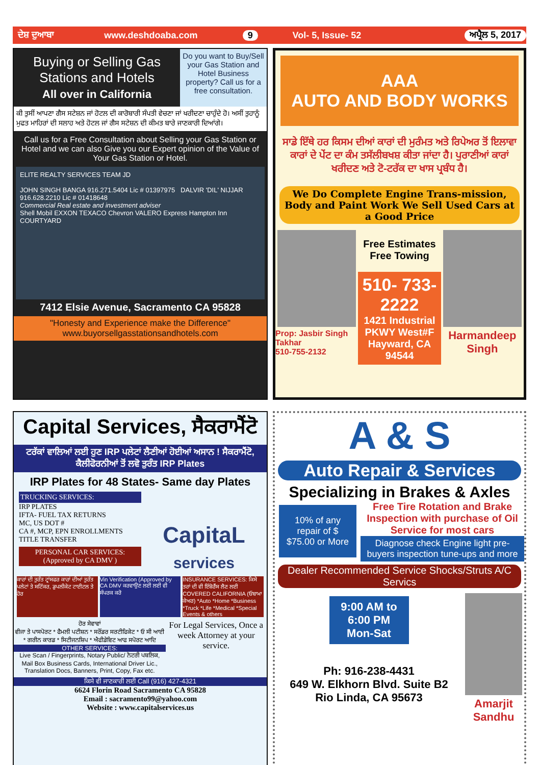ਦੇਸ਼ ਦੁਆਬਾ www.deshdoaba.com 9 Vol- 5, Issue- 52 ਅਪ੍ਰੈਲ 5, 2017
Buying or Selling Gas Stations and Hotels
All over in California
Do you want to Buy/Sell your Gas Station and Hotel Business property? Call us for a free consultation.
ਕੀ ਤੁਸੀਂ ਆਪਣਾ ਗੈਸ ਸਟੇਸ਼ਨ ਜਾਂ ਹੋਟਲ ਦੀ ਕਾਰੋਬਾਰੀ ਸੰਪਤੀ ਵੇਚਣਾ ਜਾਂ ਖਰੀਦਣਾ ਚਾਹੁੰਦੇ ਹੋ। ਅਸੀਂ ਤੁਹਾਨੂੰ ਮੁਫਤ ਮਾਹਿਰਾਂ ਦੀ ਸਲਾਹ ਅਤੇ ਹੋਟਲ ਜਾਂ ਗੈਸ ਸਟੇਸ਼ਨ ਦੀ ਕੀਮਤ ਬਾਰੇ ਜਾਣਕਾਰੀ ਦਿਆਂਗੇ।
Call us for a Free Consultation about Selling your Gas Station or Hotel and we can also Give you our Expert opinion of the Value of Your Gas Station or Hotel.
ELITE REALTY SERVICES TEAM JD
JOHN SINGH BANGA 916.271.5404 Lic # 01397975 DALVIR 'DIL' NIJJAR 916.628.2210 Lic # 01418648
Commercial Real estate and investment adviser
Shell Mobil EXXON TEXACO Chevron VALERO Express Hampton Inn COURTYARD
7412 Elsie Avenue, Sacramento CA 95828
"Honesty and Experience make the Difference"
www.buyorsellgasstationsandhotels.com
AAA
AUTO AND BODY WORKS
ਸਾਡੇ ਇੱਥੇ ਹਰ ਕਿਸਮ ਦੀਆਂ ਕਾਰਾਂ ਦੀ ਮੁਰੰਮਤ ਅਤੇ ਰਿਪੇਅਰ ਤੋਂ ਇਲਾਵਾ ਕਾਰਾਂ ਦੇ ਪੇਂਟ ਦਾ ਕੰਮ ਤਸੱਲੀਬਖਸ਼ ਕੀਤਾ ਜਾਂਦਾ ਹੈ। ਪੁਰਾਣੀਆਂ ਕਾਰਾਂ ਖਰੀਦਣ ਅਤੇ ਟੋ-ਟਰੱਕ ਦਾ ਖਾਸ ਪ੍ਰਬੰਧ ਹੈ।
We Do Complete Engine Trans-mission, Body and Paint Work We Sell Used Cars at a Good Price
Prop: Jasbir Singh Takhar
510-755-2132
Free Estimates
Free Towing
510- 733- 2222
1421 Industrial PKWY West#F Hayward, CA 94544
Harmandeep Singh
Capital Services, ਸੈਕਰਾਮੈਂਟੋ
ਟਰੱਕਾਂ ਵਾਲਿਆਂ ਲਈ ਹੁਣ IRP ਪਲੇਟਾਂ ਲੈਣੀਆਂ ਹੋਈਆਂ ਅਸਾਨ ! ਸੈਕਰਾਮੈਂਟੋ, ਕੈਲੀਫੋਰਨੀਆਂ ਤੋਂ ਲਵੋ ਤੁਰੰਤ IRP Plates
IRP Plates for 48 States- Same day Plates
TRUCKING SERVICES:
IRP PLATES
IFTA- FUEL TAX RETURNS
MC, US DOT #
CA #, MCP, EPN ENROLLMENTS
TITLE TRANSFER
PERSONAL CAR SERVICES: (Approved by CA DMV )
CapitaL
services
ਕਾਰਾਂ ਦੀ ਤੁਰੰਤ ਟ੍ਰਾਂਸਫਰ ਕਾਰਾਂ ਦੀਆਂ ਤੁਰੰਤ ਪਲੇਟਾਂ ਤੇ ਸਟਿੱਕਰ, ਡੁਪਲੀਕੇਟ ਟਾਈਟਲ ਤੇ ਹੋਰ
Vin Verification (Approved by CA DMV ਕਰਵਾਉਣ ਲਈ ਲਈ ਵੀ ਸੰਪਰਕ ਕਰੋ
INSURANCE SERVICES: ਕਿਸੇ ਤਰਾਂ ਦੀ ਵੀ ਇੰਸ਼ੋਰੈਂਸ ਲੈਣ ਲਈ COVERED CALIFORNIA (ਓਬਾਮਾ ਕੇਅਰ) *Auto *Home *Business *Truck *Life *Medical *Special Events & others
ਹੋਰ ਸੇਵਾਵਾਂ
ਵੀਜਾ ਤੇ ਪਾਸਪੋਰਟ * ਫੈਮਲੀ ਪਟੀਸ਼ਨ * ਸਰੌਂਡਰ ਸਰਟੀਫਿਕੇਟ * ਓ ਸੀ ਆਈ * ਗਰੀਨ ਕਾਰਡ * ਸਿਟੀਜਨਸ਼ਿਪ * ਐਫੀਡੇਵਿਟ ਆਫ ਸਪੋਰਟ ਆਦਿ
OTHER SERVICES:
Live Scan / Fingerprints, Notary Public/ ਨੋਟਰੀ ਪਬਲਿਕ, Mail Box Business Cards, International Driver Lic., Translation Docs, Banners, Print, Copy, Fax etc.
For Legal Services, Once a week Attorney at your service.
ਕਿਸੇ ਵੀ ਜਾਣਕਾਰੀ ਲਈ Call (916) 427-4321
6624 Florin Road Sacramento CA 95828
Email : sacramento99@yahoo.com
Website : www.capitalservices.us
A & S
Auto Repair & Services
Specializing in Brakes & Axles
10% of any repair of $ $75.00 or More
Free Tire Rotation and Brake Inspection with purchase of Oil Service for most cars
Diagnose check Engine light pre-buyers inspection tune-ups and more
Dealer Recommended Service Shocks/Struts A/C Servics
9:00 AM to 6:00 PM Mon-Sat
Ph: 916-238-4431
649 W. Elkhorn Blvd. Suite B2
Rio Linda, CA 95673
Amarjit Sandhu